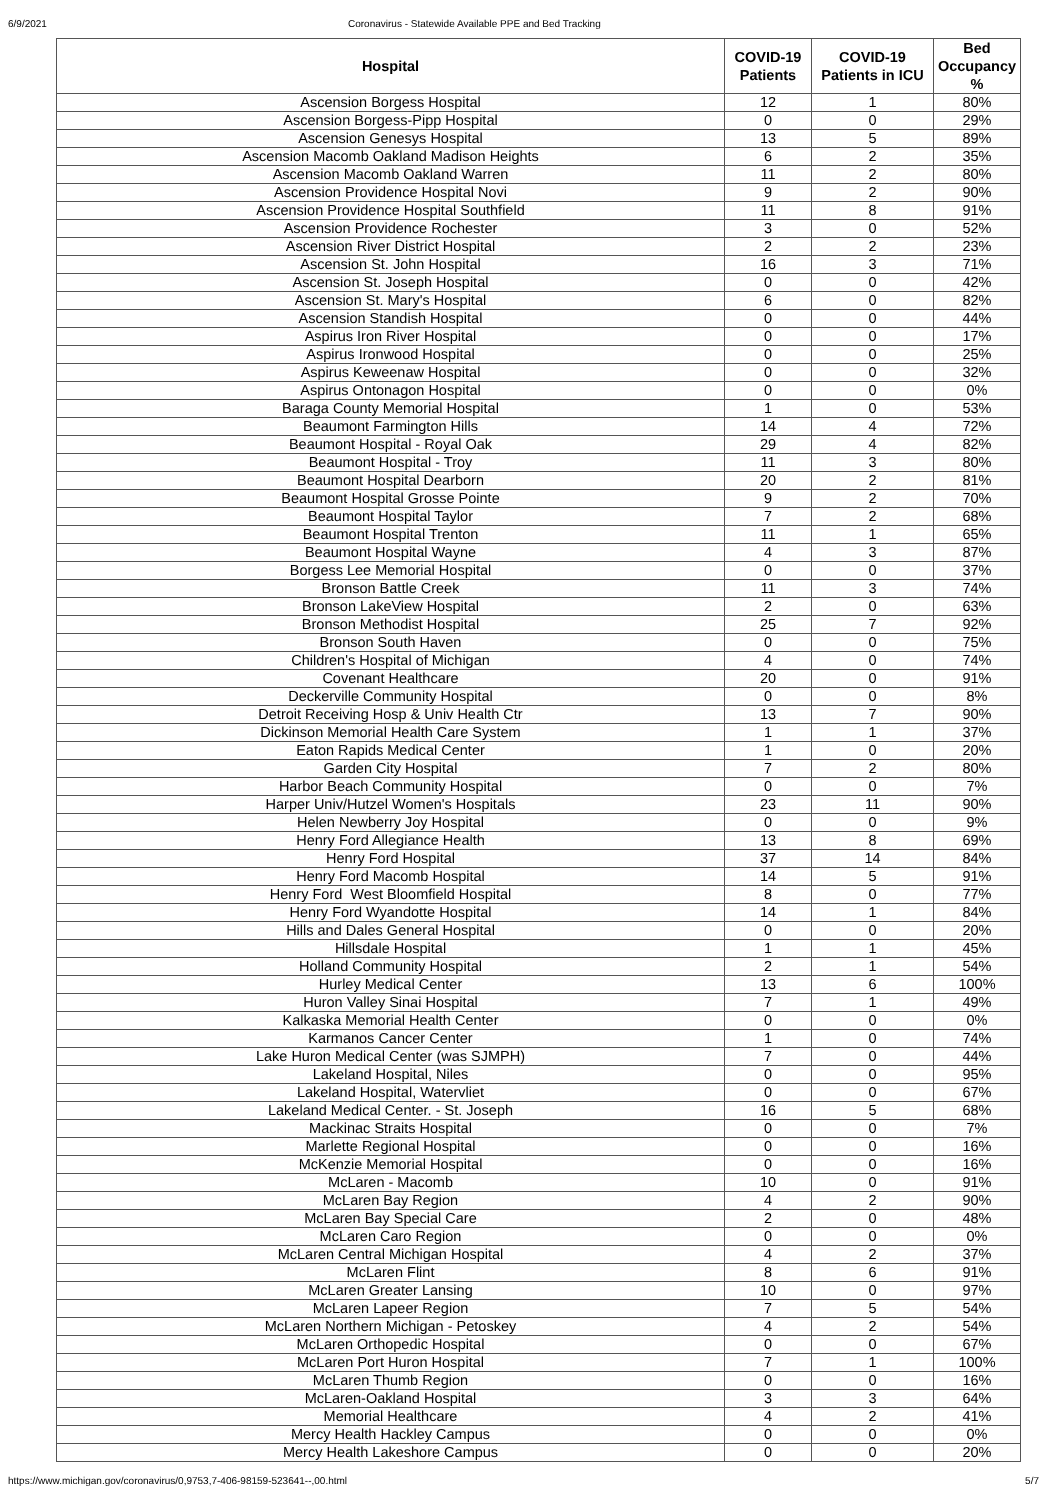6/9/2021 Coronavirus - Statewide Available PPE and Bed Tracking
| Hospital | COVID-19 Patients | COVID-19 Patients in ICU | Bed Occupancy % |
| --- | --- | --- | --- |
| Ascension Borgess Hospital | 12 | 1 | 80% |
| Ascension Borgess-Pipp Hospital | 0 | 0 | 29% |
| Ascension Genesys Hospital | 13 | 5 | 89% |
| Ascension Macomb Oakland Madison Heights | 6 | 2 | 35% |
| Ascension Macomb Oakland Warren | 11 | 2 | 80% |
| Ascension Providence Hospital Novi | 9 | 2 | 90% |
| Ascension Providence Hospital Southfield | 11 | 8 | 91% |
| Ascension Providence Rochester | 3 | 0 | 52% |
| Ascension River District Hospital | 2 | 2 | 23% |
| Ascension St. John Hospital | 16 | 3 | 71% |
| Ascension St. Joseph Hospital | 0 | 0 | 42% |
| Ascension St. Mary's Hospital | 6 | 0 | 82% |
| Ascension Standish Hospital | 0 | 0 | 44% |
| Aspirus Iron River Hospital | 0 | 0 | 17% |
| Aspirus Ironwood Hospital | 0 | 0 | 25% |
| Aspirus Keweenaw Hospital | 0 | 0 | 32% |
| Aspirus Ontonagon Hospital | 0 | 0 | 0% |
| Baraga County Memorial Hospital | 1 | 0 | 53% |
| Beaumont Farmington Hills | 14 | 4 | 72% |
| Beaumont Hospital - Royal Oak | 29 | 4 | 82% |
| Beaumont Hospital - Troy | 11 | 3 | 80% |
| Beaumont Hospital Dearborn | 20 | 2 | 81% |
| Beaumont Hospital Grosse Pointe | 9 | 2 | 70% |
| Beaumont Hospital Taylor | 7 | 2 | 68% |
| Beaumont Hospital Trenton | 11 | 1 | 65% |
| Beaumont Hospital Wayne | 4 | 3 | 87% |
| Borgess Lee Memorial Hospital | 0 | 0 | 37% |
| Bronson Battle Creek | 11 | 3 | 74% |
| Bronson LakeView Hospital | 2 | 0 | 63% |
| Bronson Methodist Hospital | 25 | 7 | 92% |
| Bronson South Haven | 0 | 0 | 75% |
| Children's Hospital of Michigan | 4 | 0 | 74% |
| Covenant Healthcare | 20 | 0 | 91% |
| Deckerville Community Hospital | 0 | 0 | 8% |
| Detroit Receiving Hosp & Univ Health Ctr | 13 | 7 | 90% |
| Dickinson Memorial Health Care System | 1 | 1 | 37% |
| Eaton Rapids Medical Center | 1 | 0 | 20% |
| Garden City Hospital | 7 | 2 | 80% |
| Harbor Beach Community Hospital | 0 | 0 | 7% |
| Harper Univ/Hutzel Women's Hospitals | 23 | 11 | 90% |
| Helen Newberry Joy Hospital | 0 | 0 | 9% |
| Henry Ford Allegiance Health | 13 | 8 | 69% |
| Henry Ford Hospital | 37 | 14 | 84% |
| Henry Ford Macomb Hospital | 14 | 5 | 91% |
| Henry Ford West Bloomfield Hospital | 8 | 0 | 77% |
| Henry Ford Wyandotte Hospital | 14 | 1 | 84% |
| Hills and Dales General Hospital | 0 | 0 | 20% |
| Hillsdale Hospital | 1 | 1 | 45% |
| Holland Community Hospital | 2 | 1 | 54% |
| Hurley Medical Center | 13 | 6 | 100% |
| Huron Valley Sinai Hospital | 7 | 1 | 49% |
| Kalkaska Memorial Health Center | 0 | 0 | 0% |
| Karmanos Cancer Center | 1 | 0 | 74% |
| Lake Huron Medical Center (was SJMPH) | 7 | 0 | 44% |
| Lakeland Hospital, Niles | 0 | 0 | 95% |
| Lakeland Hospital, Watervliet | 0 | 0 | 67% |
| Lakeland Medical Center. - St. Joseph | 16 | 5 | 68% |
| Mackinac Straits Hospital | 0 | 0 | 7% |
| Marlette Regional Hospital | 0 | 0 | 16% |
| McKenzie Memorial Hospital | 0 | 0 | 16% |
| McLaren - Macomb | 10 | 0 | 91% |
| McLaren Bay Region | 4 | 2 | 90% |
| McLaren Bay Special Care | 2 | 0 | 48% |
| McLaren Caro Region | 0 | 0 | 0% |
| McLaren Central Michigan Hospital | 4 | 2 | 37% |
| McLaren Flint | 8 | 6 | 91% |
| McLaren Greater Lansing | 10 | 0 | 97% |
| McLaren Lapeer Region | 7 | 5 | 54% |
| McLaren Northern Michigan - Petoskey | 4 | 2 | 54% |
| McLaren Orthopedic Hospital | 0 | 0 | 67% |
| McLaren Port Huron Hospital | 7 | 1 | 100% |
| McLaren Thumb Region | 0 | 0 | 16% |
| McLaren-Oakland Hospital | 3 | 3 | 64% |
| Memorial Healthcare | 4 | 2 | 41% |
| Mercy Health Hackley Campus | 0 | 0 | 0% |
| Mercy Health Lakeshore Campus | 0 | 0 | 20% |
https://www.michigan.gov/coronavirus/0,9753,7-406-98159-523641--,00.html 5/7